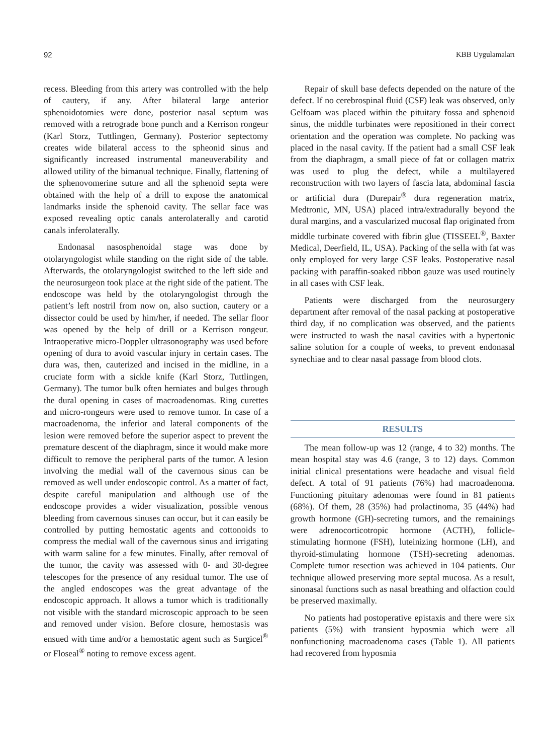92 KBB Uygulamaları
recess. Bleeding from this artery was controlled with the help of cautery, if any. After bilateral large anterior sphenoidotomies were done, posterior nasal septum was removed with a retrograde bone punch and a Kerrison rongeur (Karl Storz, Tuttlingen, Germany). Posterior septectomy creates wide bilateral access to the spheonid sinus and significantly increased instrumental maneuverability and allowed utility of the bimanual technique. Finally, flattening of the sphenovomerine suture and all the sphenoid septa were obtained with the help of a drill to expose the anatomical landmarks inside the sphenoid cavity. The sellar face was exposed revealing optic canals anterolaterally and carotid canals inferolaterally.
Endonasal nasosphenoidal stage was done by otolaryngologist while standing on the right side of the table. Afterwards, the otolaryngologist switched to the left side and the neurosurgeon took place at the right side of the patient. The endoscope was held by the otolaryngologist through the patient’s left nostril from now on, also suction, cautery or a dissector could be used by him/her, if needed. The sellar floor was opened by the help of drill or a Kerrison rongeur. Intraoperative micro-Doppler ultrasonography was used before opening of dura to avoid vascular injury in certain cases. The dura was, then, cauterized and incised in the midline, in a cruciate form with a sickle knife (Karl Storz, Tuttlingen, Germany). The tumor bulk often herniates and bulges through the dural opening in cases of macroadenomas. Ring curettes and micro-rongeurs were used to remove tumor. In case of a macroadenoma, the inferior and lateral components of the lesion were removed before the superior aspect to prevent the premature descent of the diaphragm, since it would make more difficult to remove the peripheral parts of the tumor. A lesion involving the medial wall of the cavernous sinus can be removed as well under endoscopic control. As a matter of fact, despite careful manipulation and although use of the endoscope provides a wider visualization, possible venous bleeding from cavernous sinuses can occur, but it can easily be controlled by putting hemostatic agents and cottonoids to compress the medial wall of the cavernous sinus and irrigating with warm saline for a few minutes. Finally, after removal of the tumor, the cavity was assessed with 0- and 30-degree telescopes for the presence of any residual tumor. The use of the angled endoscopes was the great advantage of the endoscopic approach. It allows a tumor which is traditionally not visible with the standard microscopic approach to be seen and removed under vision. Before closure, hemostasis was ensued with time and/or a hemostatic agent such as Surgicel<sup>®</sup> or Floseal<sup>®</sup> noting to remove excess agent.
Repair of skull base defects depended on the nature of the defect. If no cerebrospinal fluid (CSF) leak was observed, only Gelfoam was placed within the pituitary fossa and sphenoid sinus, the middle turbinates were repositioned in their correct orientation and the operation was complete. No packing was placed in the nasal cavity. If the patient had a small CSF leak from the diaphragm, a small piece of fat or collagen matrix was used to plug the defect, while a multilayered reconstruction with two layers of fascia lata, abdominal fascia or artificial dura (Durepair<sup>®</sup> dura regeneration matrix, Medtronic, MN, USA) placed intra/extradurally beyond the dural margins, and a vascularized mucosal flap originated from middle turbinate covered with fibrin glue (TISSEEL<sup>®</sup>, Baxter Medical, Deerfield, IL, USA). Packing of the sella with fat was only employed for very large CSF leaks. Postoperative nasal packing with paraffin-soaked ribbon gauze was used routinely in all cases with CSF leak.
Patients were discharged from the neurosurgery department after removal of the nasal packing at postoperative third day, if no complication was observed, and the patients were instructed to wash the nasal cavities with a hypertonic saline solution for a couple of weeks, to prevent endonasal synechiae and to clear nasal passage from blood clots.
RESULTS
The mean follow-up was 12 (range, 4 to 32) months. The mean hospital stay was 4.6 (range, 3 to 12) days. Common initial clinical presentations were headache and visual field defect. A total of 91 patients (76%) had macroadenoma. Functioning pituitary adenomas were found in 81 patients (68%). Of them, 28 (35%) had prolactinoma, 35 (44%) had growth hormone (GH)-secreting tumors, and the remainings were adrenocorticotropic hormone (ACTH), follicle-stimulating hormone (FSH), luteinizing hormone (LH), and thyroid-stimulating hormone (TSH)-secreting adenomas. Complete tumor resection was achieved in 104 patients. Our technique allowed preserving more septal mucosa. As a result, sinonasal functions such as nasal breathing and olfaction could be preserved maximally.
No patients had postoperative epistaxis and there were six patients (5%) with transient hyposmia which were all nonfunctioning macroadenoma cases (Table 1). All patients had recovered from hyposmia